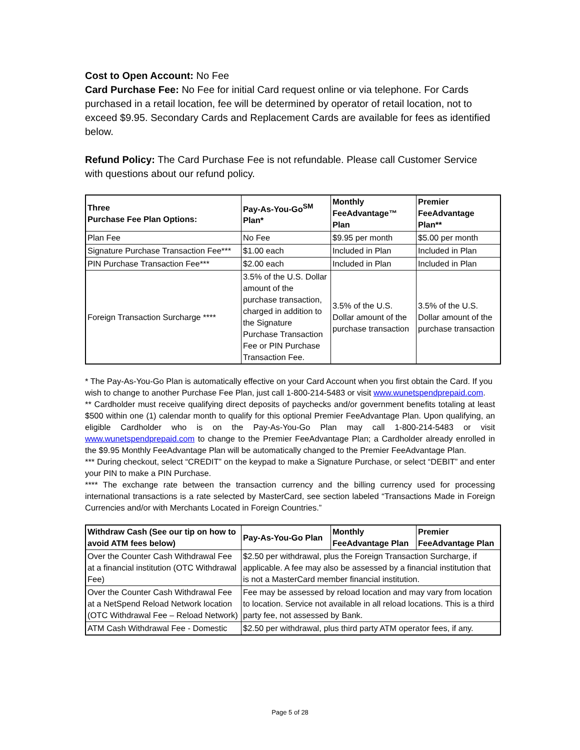Cost to Open Account: No Fee
Card Purchase Fee: No Fee for initial Card request online or via telephone. For Cards purchased in a retail location, fee will be determined by operator of retail location, not to exceed $9.95. Secondary Cards and Replacement Cards are available for fees as identified below.
Refund Policy: The Card Purchase Fee is not refundable. Please call Customer Service with questions about our refund policy.
| Three Purchase Fee Plan Options: | Pay-As-You-Go<sup>SM</sup> Plan* | Monthly FeeAdvantage™ Plan | Premier FeeAdvantage Plan** |
| --- | --- | --- | --- |
| Plan Fee | No Fee | $9.95 per month | $5.00 per month |
| Signature Purchase Transaction Fee*** | $1.00 each | Included in Plan | Included in Plan |
| PIN Purchase Transaction Fee*** | $2.00 each | Included in Plan | Included in Plan |
| Foreign Transaction Surcharge **** | 3.5% of the U.S. Dollar amount of the purchase transaction, charged in addition to the Signature Purchase Transaction Fee or PIN Purchase Transaction Fee. | 3.5% of the U.S. Dollar amount of the purchase transaction | 3.5% of the U.S. Dollar amount of the purchase transaction |
* The Pay-As-You-Go Plan is automatically effective on your Card Account when you first obtain the Card. If you wish to change to another Purchase Fee Plan, just call 1-800-214-5483 or visit www.wunetspendprepaid.com.
** Cardholder must receive qualifying direct deposits of paychecks and/or government benefits totaling at least $500 within one (1) calendar month to qualify for this optional Premier FeeAdvantage Plan. Upon qualifying, an eligible Cardholder who is on the Pay-As-You-Go Plan may call 1-800-214-5483 or visit www.wunetspendprepaid.com to change to the Premier FeeAdvantage Plan; a Cardholder already enrolled in the $9.95 Monthly FeeAdvantage Plan will be automatically changed to the Premier FeeAdvantage Plan.
*** During checkout, select “CREDIT” on the keypad to make a Signature Purchase, or select “DEBIT” and enter your PIN to make a PIN Purchase.
**** The exchange rate between the transaction currency and the billing currency used for processing international transactions is a rate selected by MasterCard, see section labeled “Transactions Made in Foreign Currencies and/or with Merchants Located in Foreign Countries.”
| Withdraw Cash (See our tip on how to avoid ATM fees below) | Pay-As-You-Go Plan | Monthly FeeAdvantage Plan | Premier FeeAdvantage Plan |
| --- | --- | --- | --- |
| Over the Counter Cash Withdrawal Fee at a financial institution (OTC Withdrawal Fee) | $2.50 per withdrawal, plus the Foreign Transaction Surcharge, if applicable. A fee may also be assessed by a financial institution that is not a MasterCard member financial institution. | | |
| Over the Counter Cash Withdrawal Fee at a NetSpend Reload Network location (OTC Withdrawal Fee – Reload Network) | Fee may be assessed by reload location and may vary from location to location. Service not available in all reload locations. This is a third party fee, not assessed by Bank. | | |
| ATM Cash Withdrawal Fee - Domestic | $2.50 per withdrawal, plus third party ATM operator fees, if any. | | |
Page 5 of 28